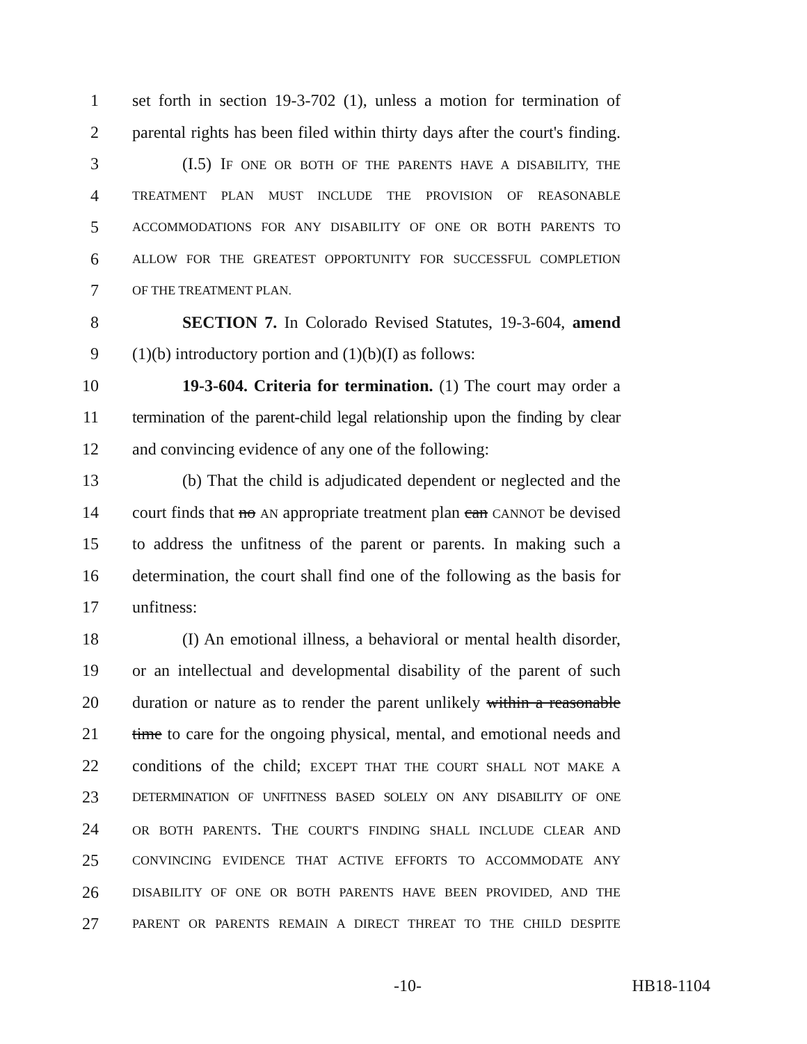1 set forth in section 19-3-702 (1), unless a motion for termination of
2 parental rights has been filed within thirty days after the court's finding.
3   (I.5) IF ONE OR BOTH OF THE PARENTS HAVE A DISABILITY, THE
4 TREATMENT PLAN MUST INCLUDE THE PROVISION OF REASONABLE
5 ACCOMMODATIONS FOR ANY DISABILITY OF ONE OR BOTH PARENTS TO
6 ALLOW FOR THE GREATEST OPPORTUNITY FOR SUCCESSFUL COMPLETION
7 OF THE TREATMENT PLAN.
8   SECTION 7. In Colorado Revised Statutes, 19-3-604, amend
9 (1)(b) introductory portion and (1)(b)(I) as follows:
10   19-3-604. Criteria for termination. (1) The court may order a
11 termination of the parent-child legal relationship upon the finding by clear
12 and convincing evidence of any one of the following:
13   (b) That the child is adjudicated dependent or neglected and the
14 court finds that no AN appropriate treatment plan can CANNOT be devised
15 to address the unfitness of the parent or parents. In making such a
16 determination, the court shall find one of the following as the basis for
17 unfitness:
18   (I) An emotional illness, a behavioral or mental health disorder,
19 or an intellectual and developmental disability of the parent of such
20 duration or nature as to render the parent unlikely within a reasonable
21 time to care for the ongoing physical, mental, and emotional needs and
22 conditions of the child; EXCEPT THAT THE COURT SHALL NOT MAKE A
23 DETERMINATION OF UNFITNESS BASED SOLELY ON ANY DISABILITY OF ONE
24 OR BOTH PARENTS. THE COURT'S FINDING SHALL INCLUDE CLEAR AND
25 CONVINCING EVIDENCE THAT ACTIVE EFFORTS TO ACCOMMODATE ANY
26 DISABILITY OF ONE OR BOTH PARENTS HAVE BEEN PROVIDED, AND THE
27 PARENT OR PARENTS REMAIN A DIRECT THREAT TO THE CHILD DESPITE
-10- HB18-1104